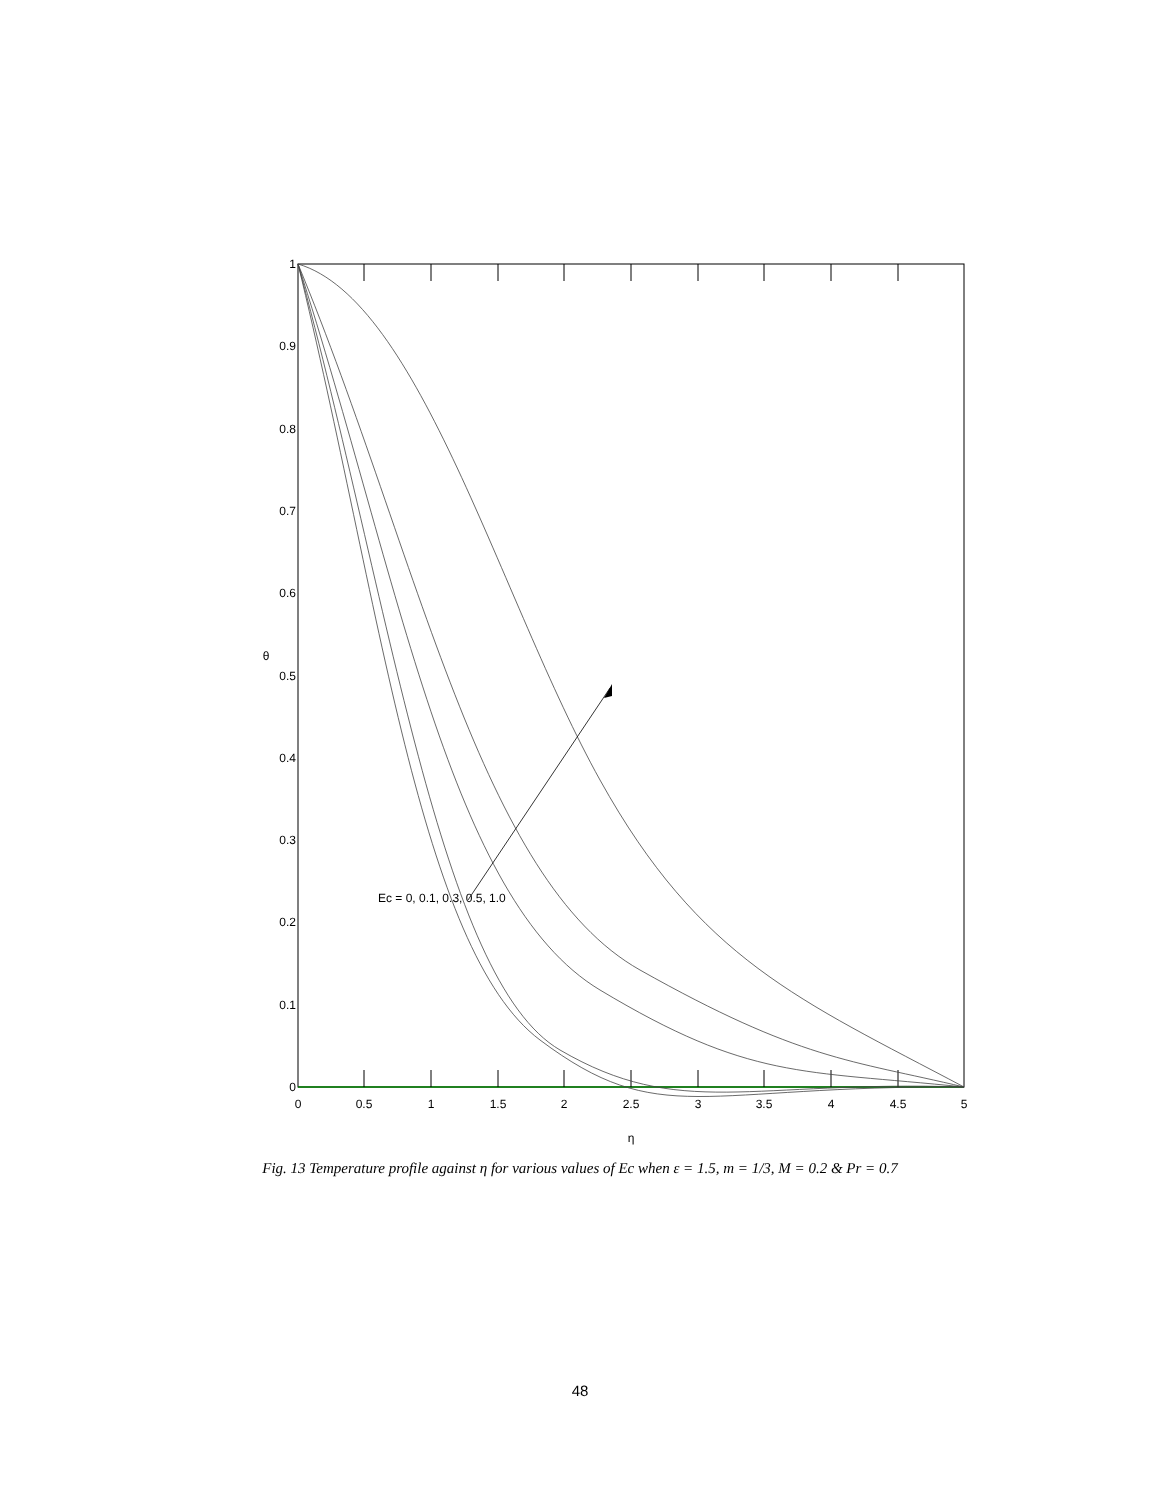0
0.1
0.2
0.3
0.4
0.5
0.6
0.7
0.8
0.9
1
0
0.5
1
1.5
2
2.5
3
3.5
4
4.5
5
η
θ
Ec = 0, 0.1, 0.3, 0.5, 1.0
Fig. 13 Temperature profile against η for various values of Ec when ε = 1.5, m = 1/3, M = 0.2 & Pr = 0.7
48